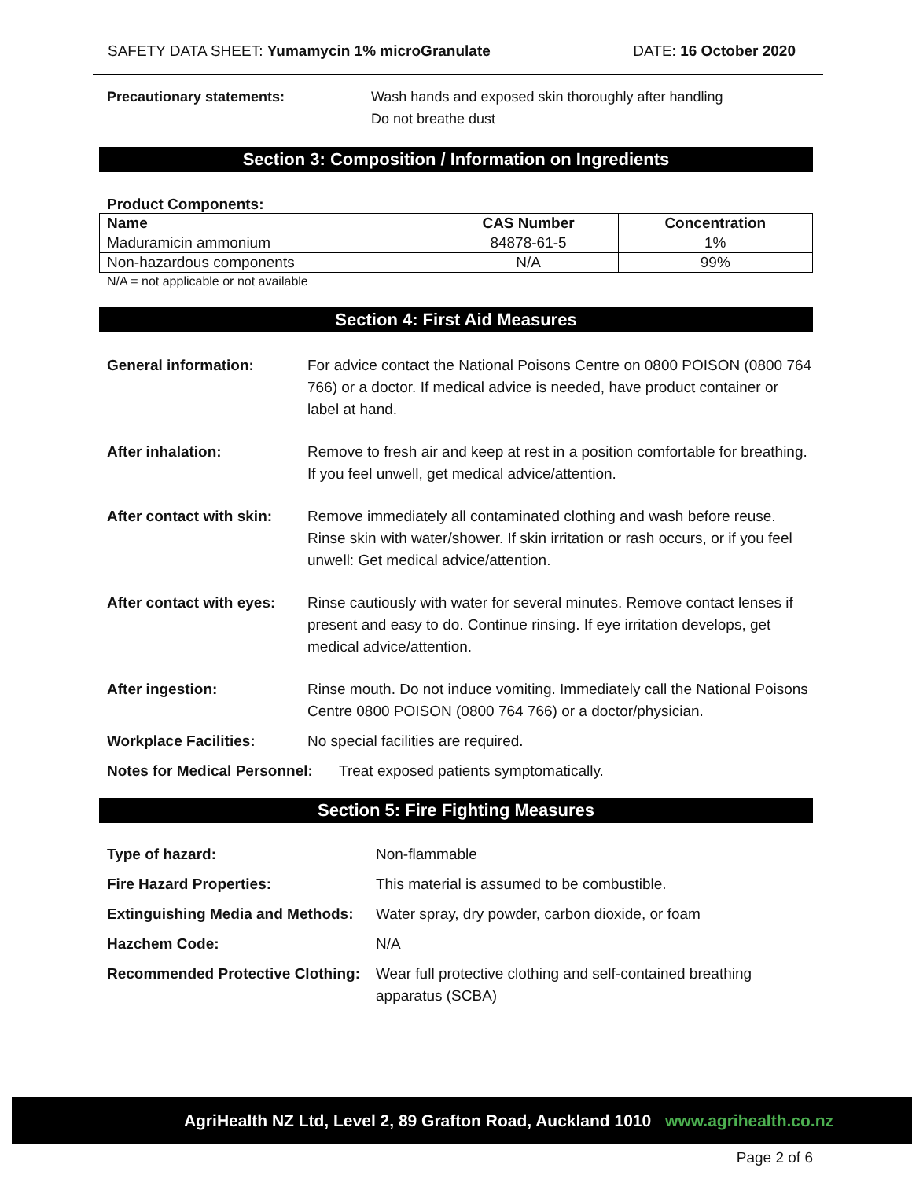SAFETY DATA SHEET: Yumamycin 1% microGranulate DATE: 16 October 2020
Precautionary statements: Wash hands and exposed skin thoroughly after handling
Do not breathe dust
Section 3: Composition / Information on Ingredients
Product Components:
| Name | CAS Number | Concentration |
| --- | --- | --- |
| Maduramicin ammonium | 84878-61-5 | 1% |
| Non-hazardous components | N/A | 99% |
N/A = not applicable or not available
Section 4: First Aid Measures
General information: For advice contact the National Poisons Centre on 0800 POISON (0800 764 766) or a doctor. If medical advice is needed, have product container or label at hand.
After inhalation: Remove to fresh air and keep at rest in a position comfortable for breathing. If you feel unwell, get medical advice/attention.
After contact with skin: Remove immediately all contaminated clothing and wash before reuse. Rinse skin with water/shower. If skin irritation or rash occurs, or if you feel unwell: Get medical advice/attention.
After contact with eyes: Rinse cautiously with water for several minutes. Remove contact lenses if present and easy to do. Continue rinsing. If eye irritation develops, get medical advice/attention.
After ingestion: Rinse mouth. Do not induce vomiting. Immediately call the National Poisons Centre 0800 POISON (0800 764 766) or a doctor/physician.
Workplace Facilities: No special facilities are required.
Notes for Medical Personnel: Treat exposed patients symptomatically.
Section 5: Fire Fighting Measures
Type of hazard: Non-flammable
Fire Hazard Properties: This material is assumed to be combustible.
Extinguishing Media and Methods: Water spray, dry powder, carbon dioxide, or foam
Hazchem Code: N/A
Recommended Protective Clothing: Wear full protective clothing and self-contained breathing apparatus (SCBA)
AgriHealth NZ Ltd, Level 2, 89 Grafton Road, Auckland 1010 www.agrihealth.co.nz
Page 2 of 6